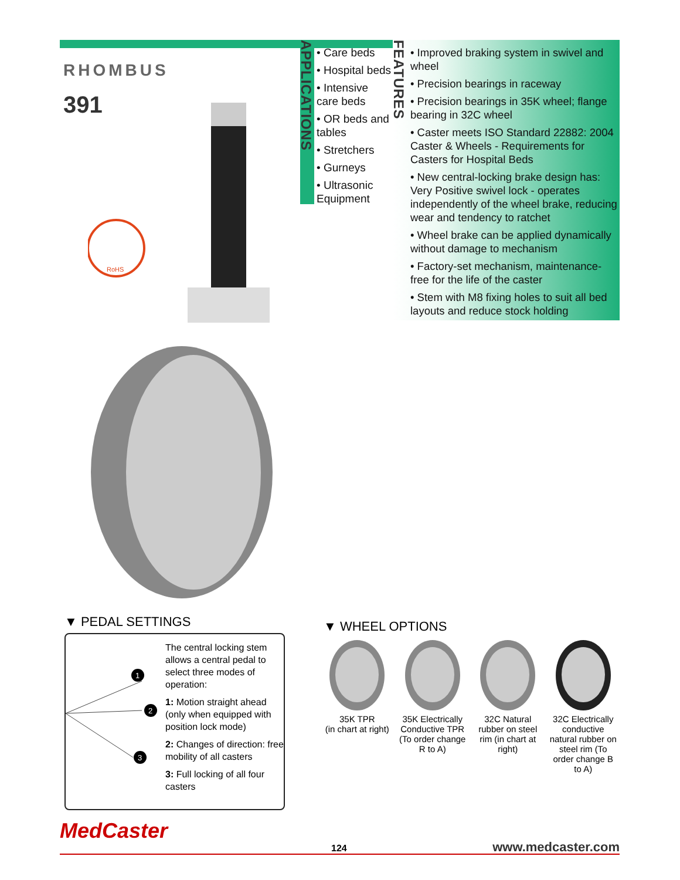RHOMBUS
391
RoHS
APPLICATIONS
• Care beds
• Hospital beds
• Intensive care beds
• OR beds and tables
• Stretchers
• Gurneys
• Ultrasonic Equipment
FEATURES
• Improved braking system in swivel and wheel
• Precision bearings in raceway
• Precision bearings in 35K wheel; flange bearing in 32C wheel
• Caster meets ISO Standard 22882: 2004 Caster & Wheels - Requirements for Casters for Hospital Beds
• New central-locking brake design has: Very Positive swivel lock - operates independently of the wheel brake, reducing wear and tendency to ratchet
• Wheel brake can be applied dynamically without damage to mechanism
• Factory-set mechanism, maintenance-free for the life of the caster
• Stem with M8 fixing holes to suit all bed layouts and reduce stock holding
▼ PEDAL SETTINGS
1
2
3
The central locking stem allows a central pedal to select three modes of operation:
1: Motion straight ahead (only when equipped with position lock mode)
2: Changes of direction: free mobility of all casters
3: Full locking of all four casters
▼ WHEEL OPTIONS
35K TPR
(in chart at right)
35K Electrically Conductive TPR (To order change R to A)
32C Natural rubber on steel rim (in chart at right)
32C Electrically conductive natural rubber on steel rim (To order change B to A)
MedCaster
124 www.medcaster.com